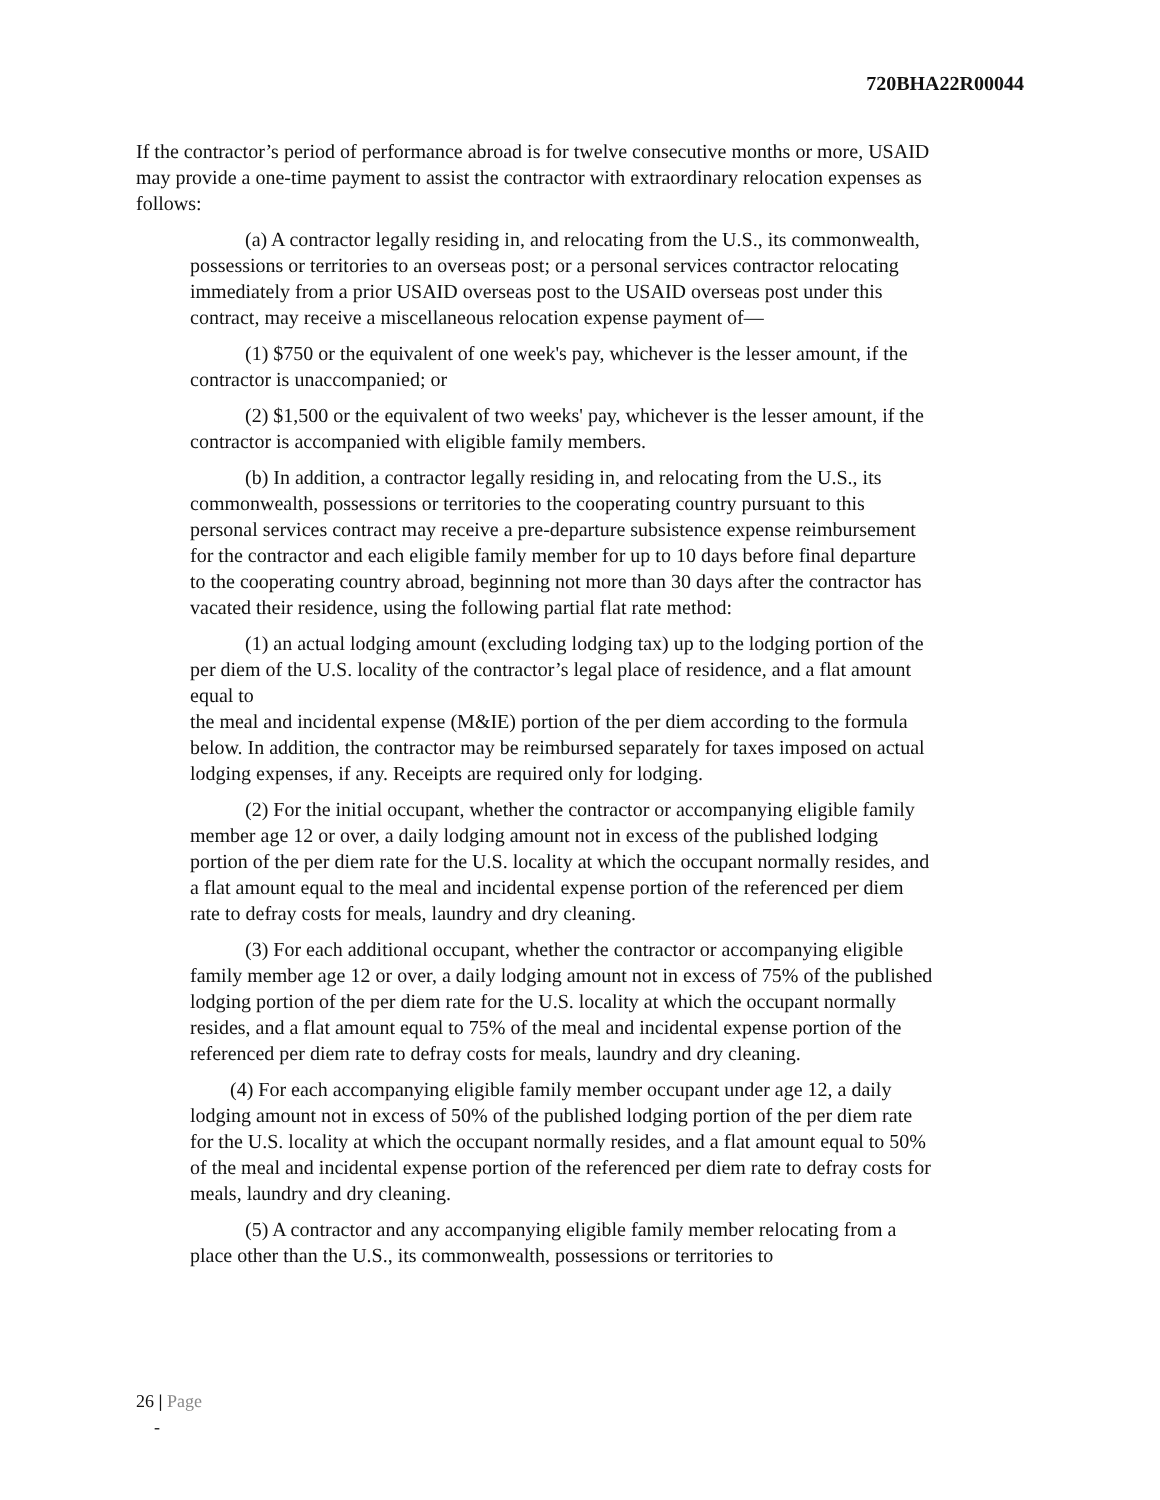720BHA22R00044
If the contractor’s period of performance abroad is for twelve consecutive months or more, USAID may provide a one-time payment to assist the contractor with extraordinary relocation expenses as follows:
(a) A contractor legally residing in, and relocating from the U.S., its commonwealth, possessions or territories to an overseas post; or a personal services contractor relocating immediately from a prior USAID overseas post to the USAID overseas post under this contract, may receive a miscellaneous relocation expense payment of—
(1) $750 or the equivalent of one week's pay, whichever is the lesser amount, if the contractor is unaccompanied; or
(2) $1,500 or the equivalent of two weeks' pay, whichever is the lesser amount, if the contractor is accompanied with eligible family members.
(b) In addition, a contractor legally residing in, and relocating from the U.S., its commonwealth, possessions or territories to the cooperating country pursuant to this personal services contract may receive a pre-departure subsistence expense reimbursement for the contractor and each eligible family member for up to 10 days before final departure to the cooperating country abroad, beginning not more than 30 days after the contractor has vacated their residence, using the following partial flat rate method:
(1) an actual lodging amount (excluding lodging tax) up to the lodging portion of the per diem of the U.S. locality of the contractor’s legal place of residence, and a flat amount equal to
the meal and incidental expense (M&IE) portion of the per diem according to the formula below. In addition, the contractor may be reimbursed separately for taxes imposed on actual lodging expenses, if any. Receipts are required only for lodging.
(2) For the initial occupant, whether the contractor or accompanying eligible family member age 12 or over, a daily lodging amount not in excess of the published lodging portion of the per diem rate for the U.S. locality at which the occupant normally resides, and a flat amount equal to the meal and incidental expense portion of the referenced per diem rate to defray costs for meals, laundry and dry cleaning.
(3) For each additional occupant, whether the contractor or accompanying eligible family member age 12 or over, a daily lodging amount not in excess of 75% of the published lodging portion of the per diem rate for the U.S. locality at which the occupant normally resides, and a flat amount equal to 75% of the meal and incidental expense portion of the referenced per diem rate to defray costs for meals, laundry and dry cleaning.
(4) For each accompanying eligible family member occupant under age 12, a daily lodging amount not in excess of 50% of the published lodging portion of the per diem rate for the U.S. locality at which the occupant normally resides, and a flat amount equal to 50% of the meal and incidental expense portion of the referenced per diem rate to defray costs for meals, laundry and dry cleaning.
(5) A contractor and any accompanying eligible family member relocating from a place other than the U.S., its commonwealth, possessions or territories to
26 | Page
-